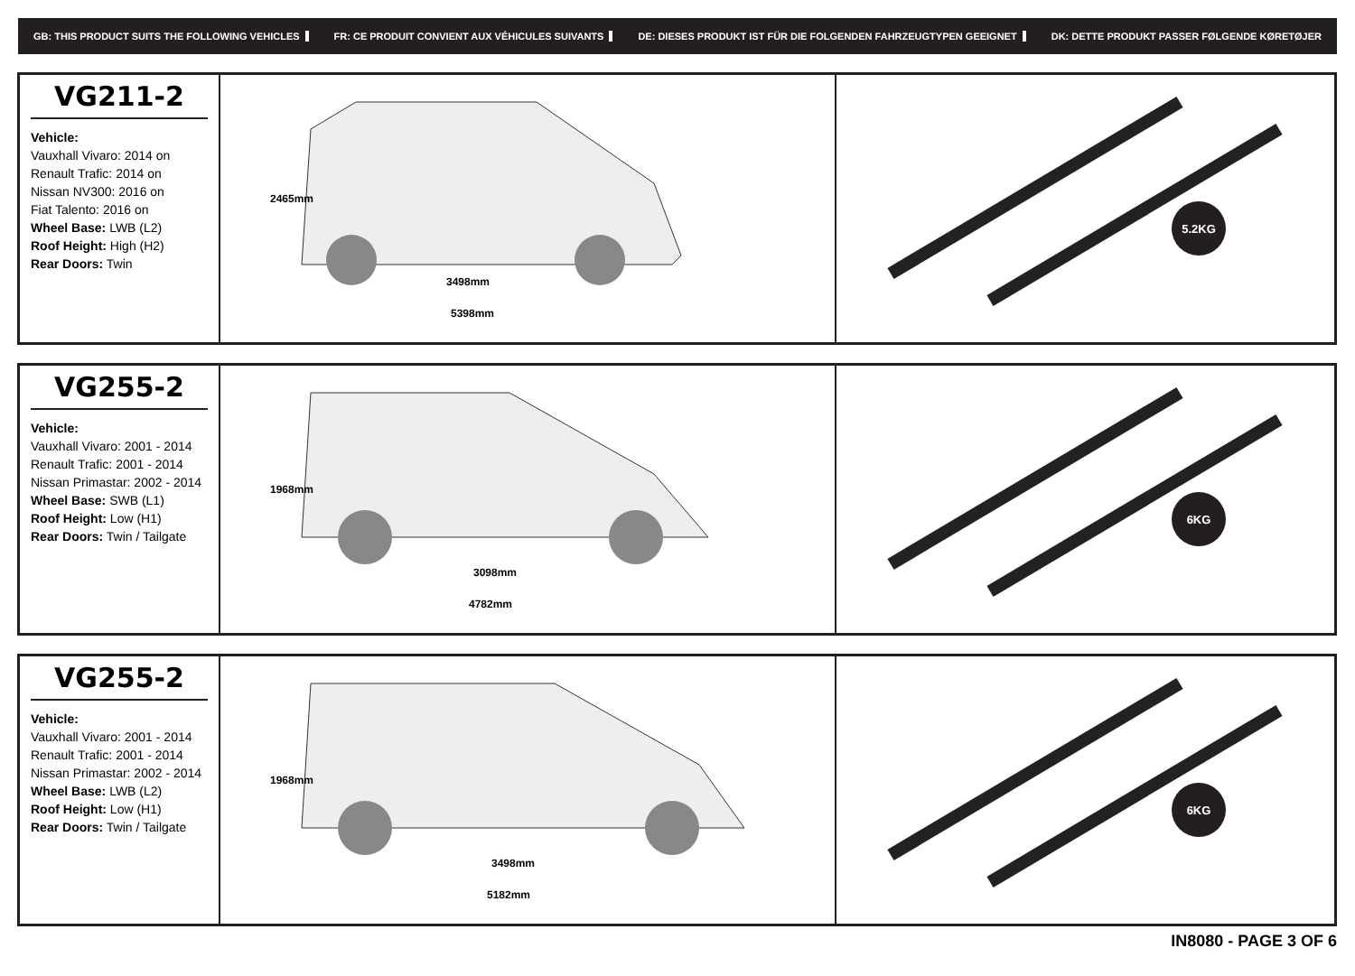GB: THIS PRODUCT SUITS THE FOLLOWING VEHICLES FR: CE PRODUIT CONVIENT AUX VÉHICULES SUIVANTS DE: DIESES PRODUKT IST FÜR DIE FOLGENDEN FAHRZEUGTYPEN GEEIGNET DK: DETTE PRODUKT PASSER FØLGENDE KØRETØJER
VG211-2
Vehicle:
Vauxhall Vivaro: 2014 on
Renault Trafic: 2014 on
Nissan NV300: 2016 on
Fiat Talento: 2016 on
Wheel Base: LWB (L2)
Roof Height: High (H2)
Rear Doors: Twin
2465mm
3498mm
5398mm
5.2KG
VG255-2
Vehicle:
Vauxhall Vivaro: 2001 - 2014
Renault Trafic: 2001 - 2014
Nissan Primastar: 2002 - 2014
Wheel Base: SWB (L1)
Roof Height: Low (H1)
Rear Doors: Twin / Tailgate
1968mm
3098mm
4782mm
6KG
VG255-2
Vehicle:
Vauxhall Vivaro: 2001 - 2014
Renault Trafic: 2001 - 2014
Nissan Primastar: 2002 - 2014
Wheel Base: LWB (L2)
Roof Height: Low (H1)
Rear Doors: Twin / Tailgate
1968mm
3498mm
5182mm
6KG
IN8080 - PAGE 3 OF 6